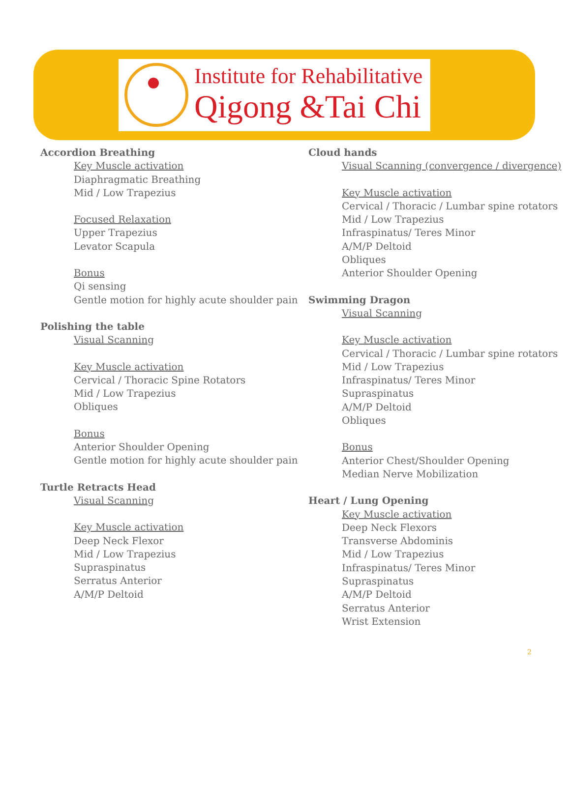Institute for Rehabilitative
Qigong &Tai Chi
Accordion Breathing
Key Muscle activation
Diaphragmatic Breathing
Mid / Low Trapezius
Focused Relaxation
Upper Trapezius
Levator Scapula
Bonus
Qi sensing
Gentle motion for highly acute shoulder pain
Polishing the table
Visual Scanning
Key Muscle activation
Cervical / Thoracic Spine Rotators
Mid / Low Trapezius
Obliques
Bonus
Anterior Shoulder Opening
Gentle motion for highly acute shoulder pain
Turtle Retracts Head
Visual Scanning
Key Muscle activation
Deep Neck Flexor
Mid / Low Trapezius
Supraspinatus
Serratus Anterior
A/M/P Deltoid
Cloud hands
Visual Scanning (convergence / divergence)
Key Muscle activation
Cervical / Thoracic / Lumbar spine rotators
Mid / Low Trapezius
Infraspinatus/ Teres Minor
A/M/P Deltoid
Obliques
Anterior Shoulder Opening
Swimming Dragon
Visual Scanning
Key Muscle activation
Cervical / Thoracic / Lumbar spine rotators
Mid / Low Trapezius
Infraspinatus/ Teres Minor
Supraspinatus
A/M/P Deltoid
Obliques
Bonus
Anterior Chest/Shoulder Opening
Median Nerve Mobilization
Heart / Lung Opening
Key Muscle activation
Deep Neck Flexors
Transverse Abdominis
Mid / Low Trapezius
Infraspinatus/ Teres Minor
Supraspinatus
A/M/P Deltoid
Serratus Anterior
Wrist Extension
2